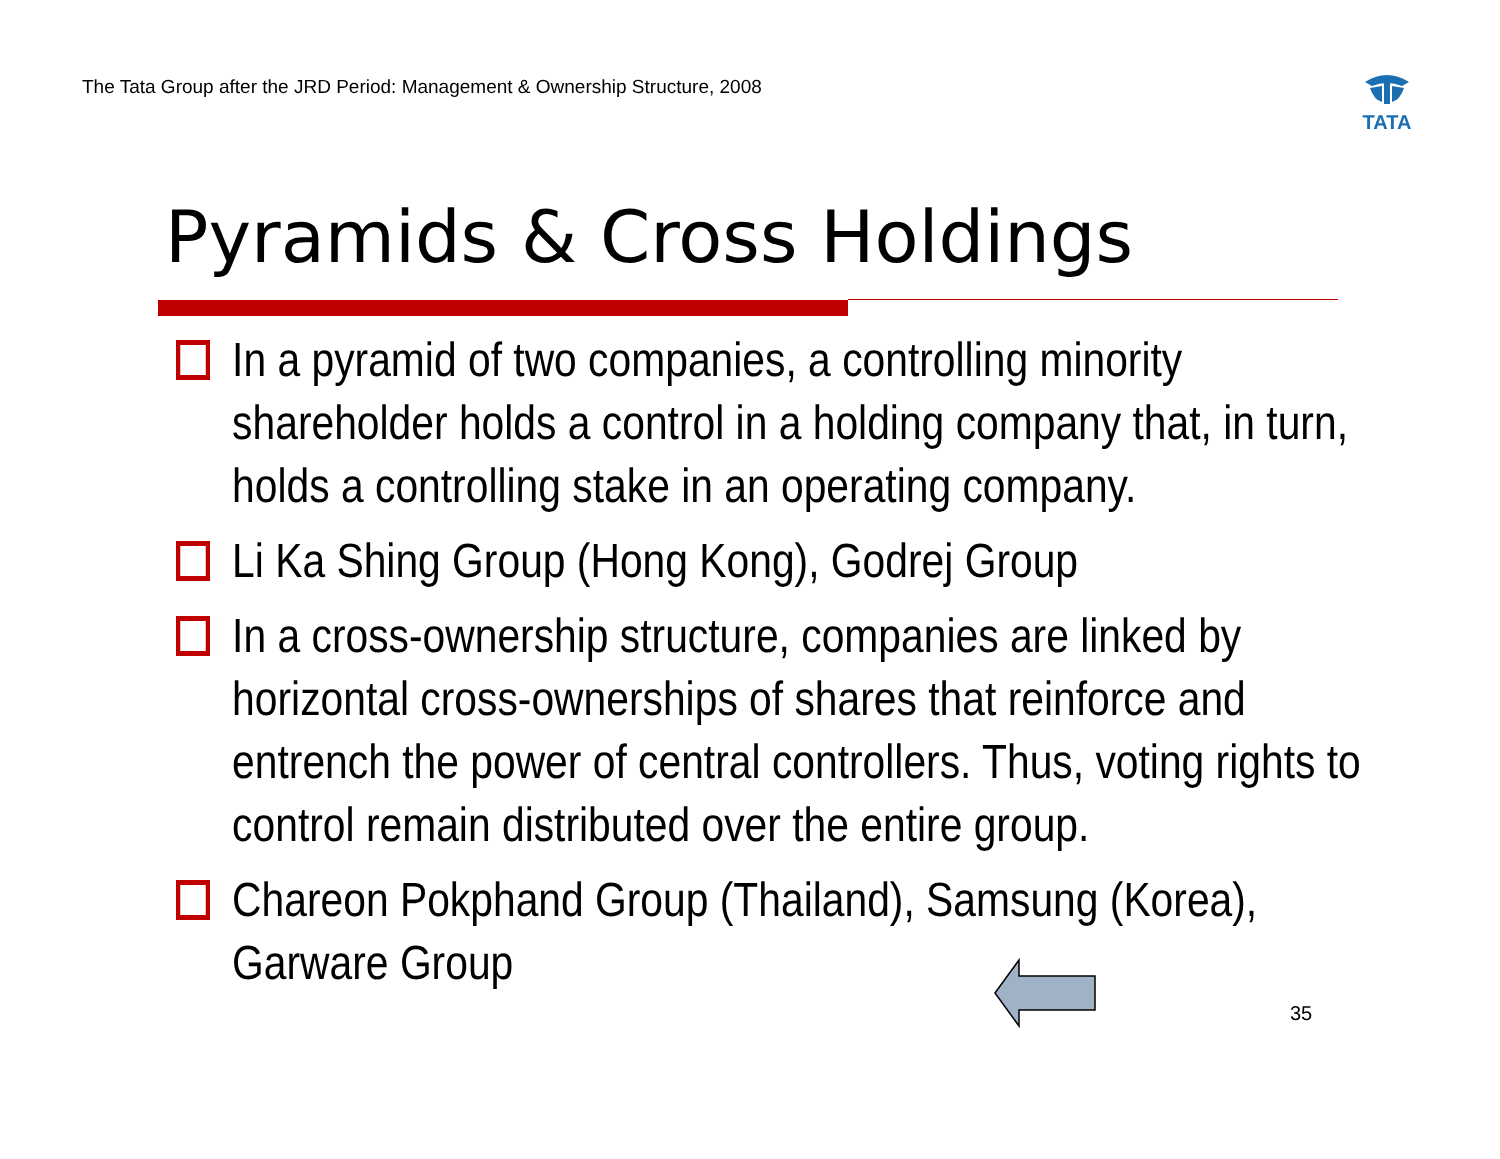The Tata Group after the JRD Period: Management & Ownership Structure, 2008
TATA
Pyramids & Cross Holdings
In a pyramid of two companies, a controlling minority shareholder holds a control in a holding company that, in turn, holds a controlling stake in an operating company.
Li Ka Shing Group (Hong Kong), Godrej Group
In a cross-ownership structure, companies are linked by horizontal cross-ownerships of shares that reinforce and entrench the power of central controllers. Thus, voting rights to control remain distributed over the entire group.
Chareon Pokphand Group (Thailand), Samsung (Korea), Garware Group
35